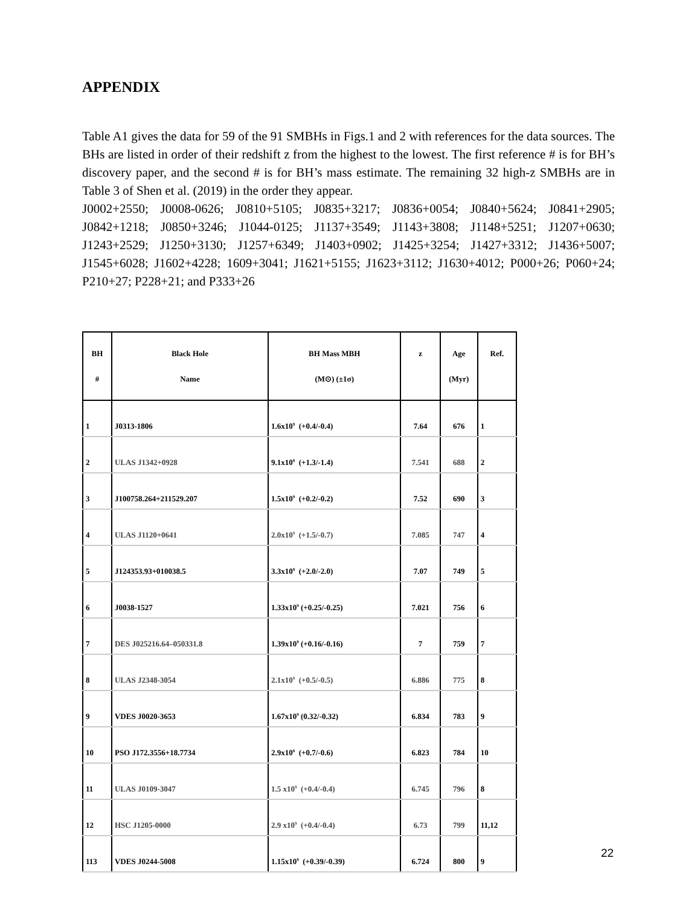APPENDIX
Table A1 gives the data for 59 of the 91 SMBHs in Figs.1 and 2 with references for the data sources. The BHs are listed in order of their redshift z from the highest to the lowest. The first reference # is for BH’s discovery paper, and the second # is for BH’s mass estimate. The remaining 32 high-z SMBHs are in Table 3 of Shen et al. (2019) in the order they appear.
J0002+2550; J0008-0626; J0810+5105; J0835+3217; J0836+0054; J0840+5624; J0841+2905; J0842+1218; J0850+3246; J1044-0125; J1137+3549; J1143+3808; J1148+5251; J1207+0630; J1243+2529; J1250+3130; J1257+6349; J1403+0902; J1425+3254; J1427+3312; J1436+5007; J1545+6028; J1602+4228; 1609+3041; J1621+5155; J1623+3112; J1630+4012; P000+26; P060+24; P210+27; P228+21; and P333+26
| BH # | Black Hole Name | BH Mass MBH (M⊙) (±1σ) | z | Age (Myr) | Ref. |
| --- | --- | --- | --- | --- | --- |
| 1 | J0313-1806 | 1.6x10<sup>9</sup> (+0.4/-0.4) | 7.64 | 676 | 1 |
| 2 | ULAS J1342+0928 | 9.1x10<sup>8</sup> (+1.3/-1.4) | 7.541 | 688 | 2 |
| 3 | J100758.264+211529.207 | 1.5x10<sup>9</sup> (+0.2/-0.2) | 7.52 | 690 | 3 |
| 4 | ULAS J1120+0641 | 2.0x10<sup>9</sup> (+1.5/-0.7) | 7.085 | 747 | 4 |
| 5 | J124353.93+010038.5 | 3.3x10<sup>8</sup> (+2.0/-2.0) | 7.07 | 749 | 5 |
| 6 | J0038-1527 | 1.33x10<sup>9</sup> (+0.25/-0.25) | 7.021 | 756 | 6 |
| 7 | DES J025216.64–050331.8 | 1.39x10<sup>9</sup> (+0.16/-0.16) | 7 | 759 | 7 |
| 8 | ULAS J2348-3054 | 2.1x10<sup>9</sup> (+0.5/-0.5) | 6.886 | 775 | 8 |
| 9 | VDES J0020-3653 | 1.67x10<sup>9</sup> (0.32/-0.32) | 6.834 | 783 | 9 |
| 10 | PSO J172.3556+18.7734 | 2.9x10<sup>8</sup> (+0.7/-0.6) | 6.823 | 784 | 10 |
| 11 | ULAS J0109-3047 | 1.5 x10<sup>9</sup> (+0.4/-0.4) | 6.745 | 796 | 8 |
| 12 | HSC J1205-0000 | 2.9 x10<sup>9</sup> (+0.4/-0.4) | 6.73 | 799 | 11,12 |
| 113 | VDES J0244-5008 | 1.15x10<sup>9</sup> (+0.39/-0.39) | 6.724 | 800 | 9 |
22